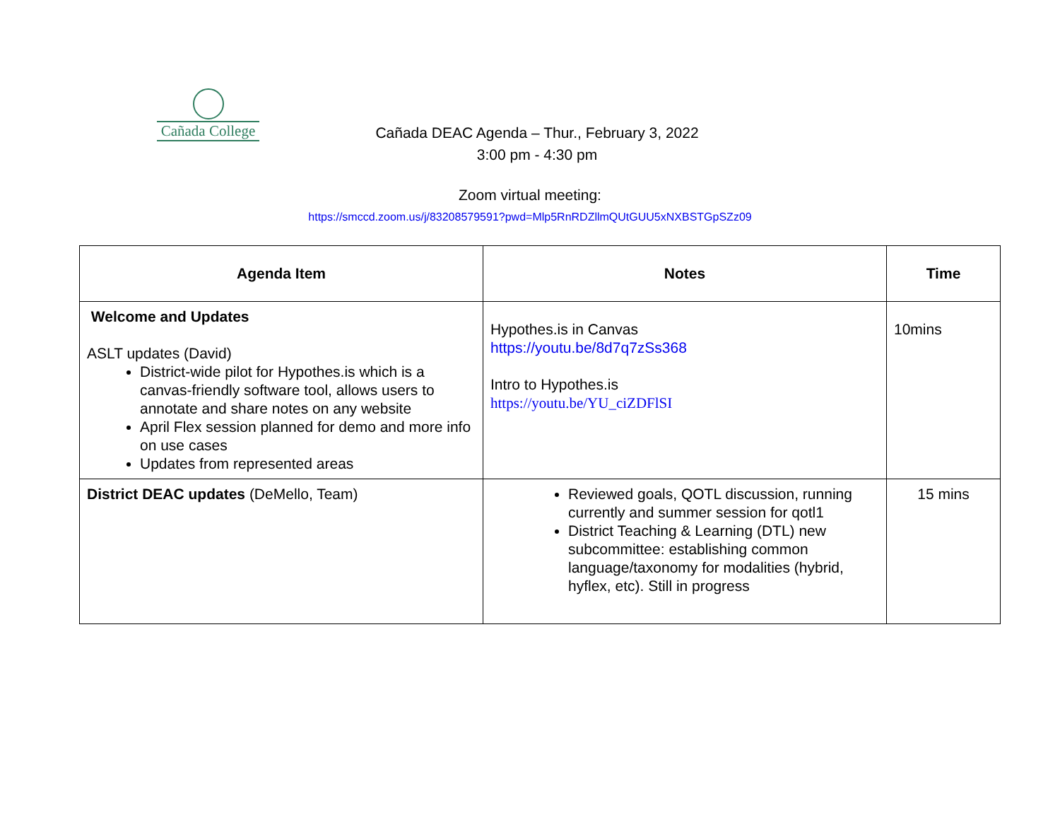Cañada College
Cañada DEAC Agenda – Thur., February 3, 2022
3:00 pm - 4:30 pm
Zoom virtual meeting:
https://smccd.zoom.us/j/83208579591?pwd=Mlp5RnRDZllmQUtGUU5xNXBSTGpSZz09
| Agenda Item | Notes | Time |
| --- | --- | --- |
| Welcome and Updates ASLT updates (David) District-wide pilot for Hypothes.is which is a canvas-friendly software tool, allows users to annotate and share notes on any website April Flex session planned for demo and more info on use cases Updates from represented areas | Hypothes.is in Canvas https://youtu.be/8d7q7zSs368 Intro to Hypothes.is https://youtu.be/YU_ciZDFlSI | 10mins |
| District DEAC updates (DeMello, Team) | Reviewed goals, QOTL discussion, running currently and summer session for qotl1 District Teaching & Learning (DTL) new subcommittee: establishing common language/taxonomy for modalities (hybrid, hyflex, etc). Still in progress | 15 mins |